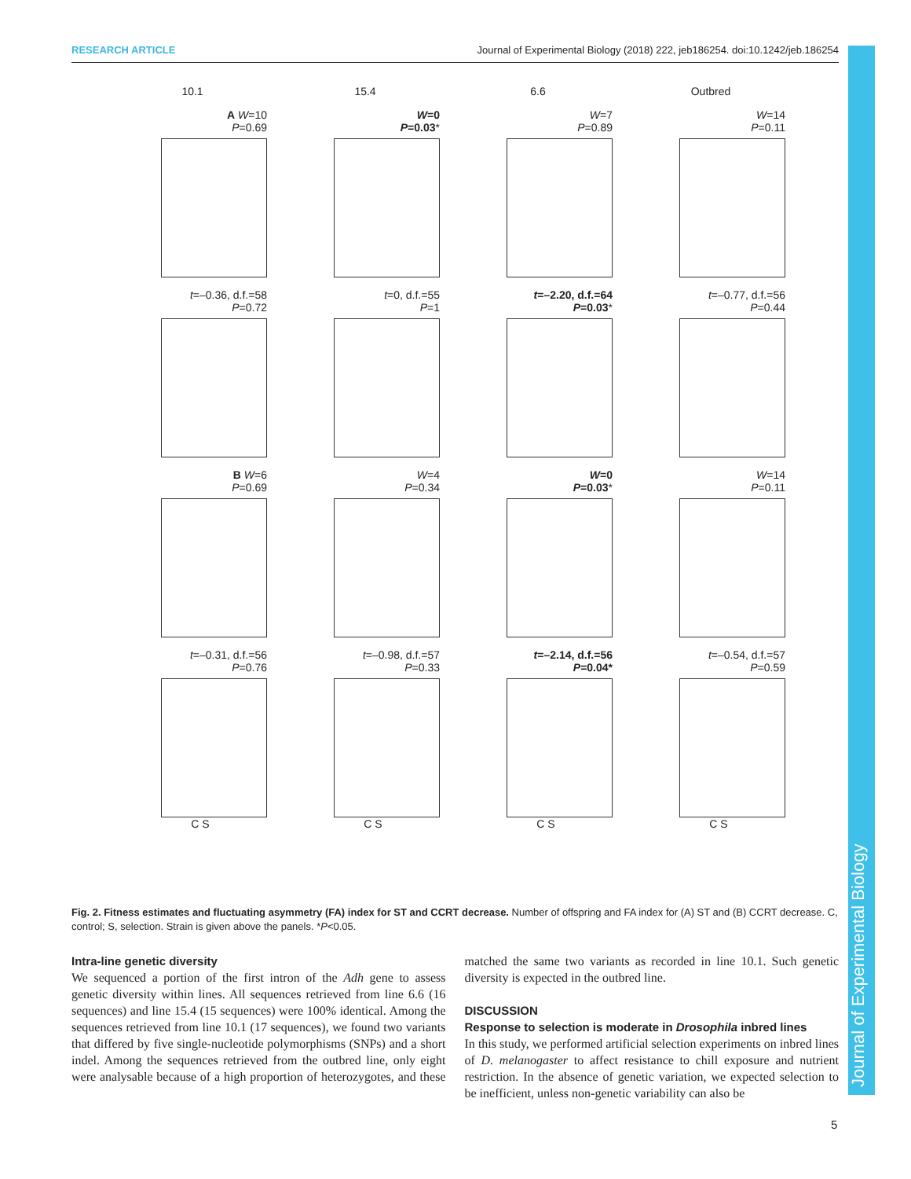RESEARCH ARTICLE Journal of Experimental Biology (2018) 222, jeb186254. doi:10.1242/jeb.186254
Journal of Experimental Biology
10.1
15.4
6.6
Outbred
A W=10
P=0.69
W=0
P=0.03*
W=7
P=0.89
W=14
P=0.11
t=–0.36, d.f.=58
P=0.72
t=0, d.f.=55
P=1
t=–2.20, d.f.=64
P=0.03*
t=–0.77, d.f.=56
P=0.44
B W=6
P=0.69
W=4
P=0.34
W=0
P=0.03*
W=14
P=0.11
t=–0.31, d.f.=56
P=0.76
C S
t=–0.98, d.f.=57
P=0.33
C S
t=–2.14, d.f.=56
P=0.04*
C S
t=–0.54, d.f.=57
P=0.59
C S
Fig. 2. Fitness estimates and fluctuating asymmetry (FA) index for ST and CCRT decrease. Number of offspring and FA index for (A) ST and (B) CCRT decrease. C, control; S, selection. Strain is given above the panels. *P<0.05.
Intra-line genetic diversity
We sequenced a portion of the first intron of the Adh gene to assess genetic diversity within lines. All sequences retrieved from line 6.6 (16 sequences) and line 15.4 (15 sequences) were 100% identical. Among the sequences retrieved from line 10.1 (17 sequences), we found two variants that differed by five single-nucleotide polymorphisms (SNPs) and a short indel. Among the sequences retrieved from the outbred line, only eight were analysable because of a high proportion of heterozygotes, and these matched the same two variants as recorded in line 10.1. Such genetic diversity is expected in the outbred line.
DISCUSSION
Response to selection is moderate in Drosophila inbred lines
In this study, we performed artificial selection experiments on inbred lines of D. melanogaster to affect resistance to chill exposure and nutrient restriction. In the absence of genetic variation, we expected selection to be inefficient, unless non-genetic variability can also be
5